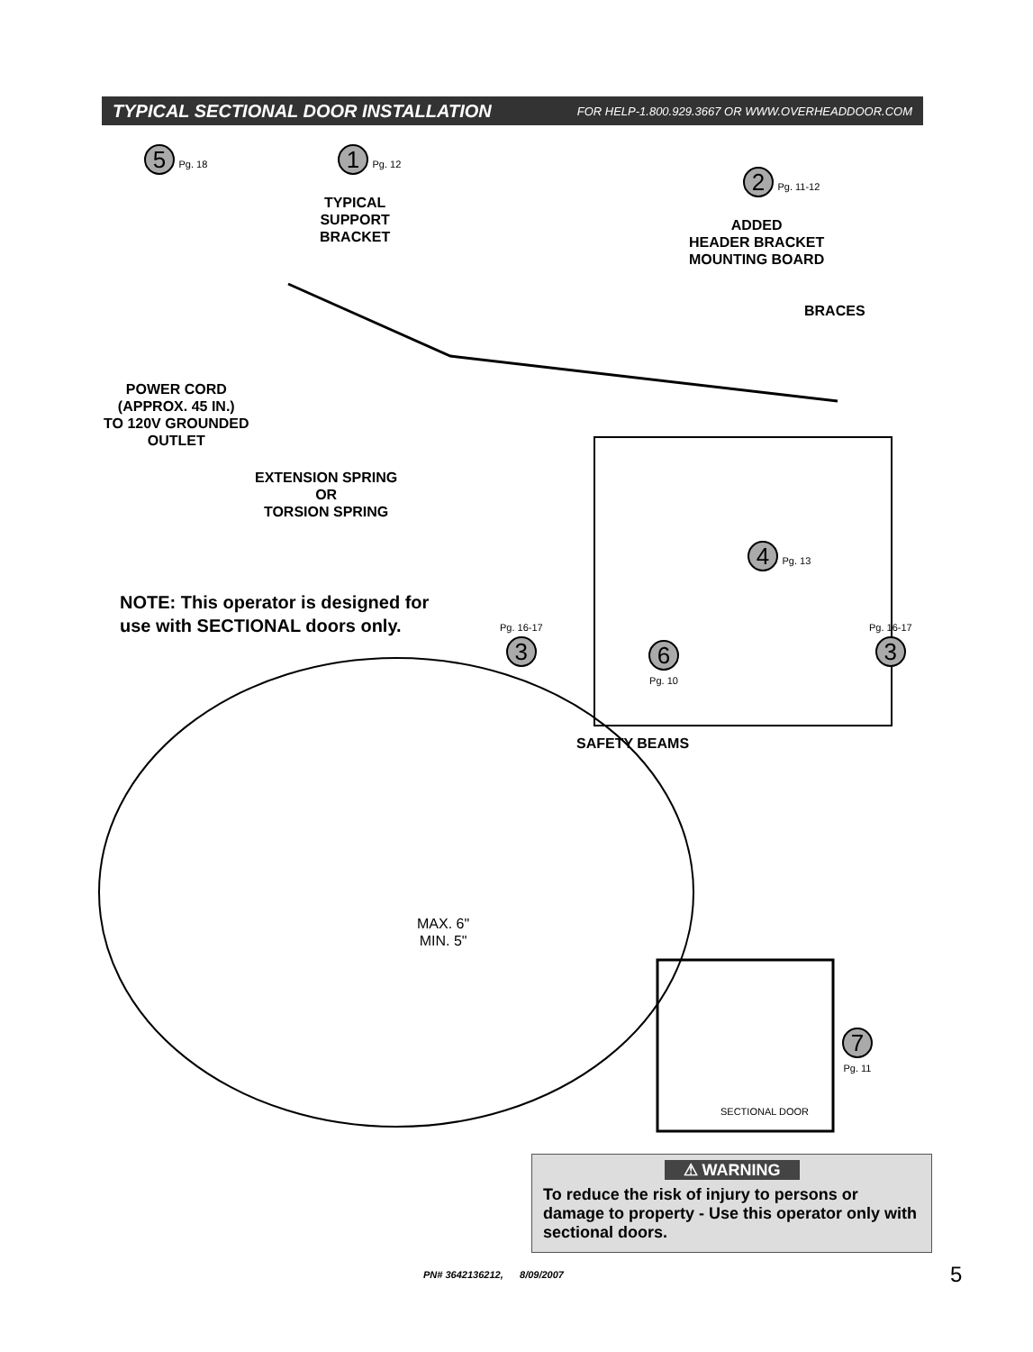TYPICAL SECTIONAL DOOR INSTALLATION FOR HELP-1.800.929.3667 OR WWW.OVERHEADDOOR.COM
5 Pg. 18 1 Pg. 12
TYPICAL
SUPPORT
BRACKET
2 Pg. 11-12
ADDED
HEADER BRACKET
MOUNTING BOARD
BRACES
POWER CORD
(APPROX. 45 IN.)
TO 120V GROUNDED
OUTLET
EXTENSION SPRING
OR
TORSION SPRING
4 Pg. 13
NOTE: This operator is designed for
use with SECTIONAL doors only.
Pg. 16-17
3
6
Pg. 10
Pg. 16-17
3
SAFETY BEAMS
MAX. 6"
MIN. 5"
SECTIONAL DOOR
7
Pg. 11
⚠ WARNING
To reduce the risk of injury to persons or damage to property - Use this operator only with sectional doors.
PN# 3642136212, 8/09/2007 5